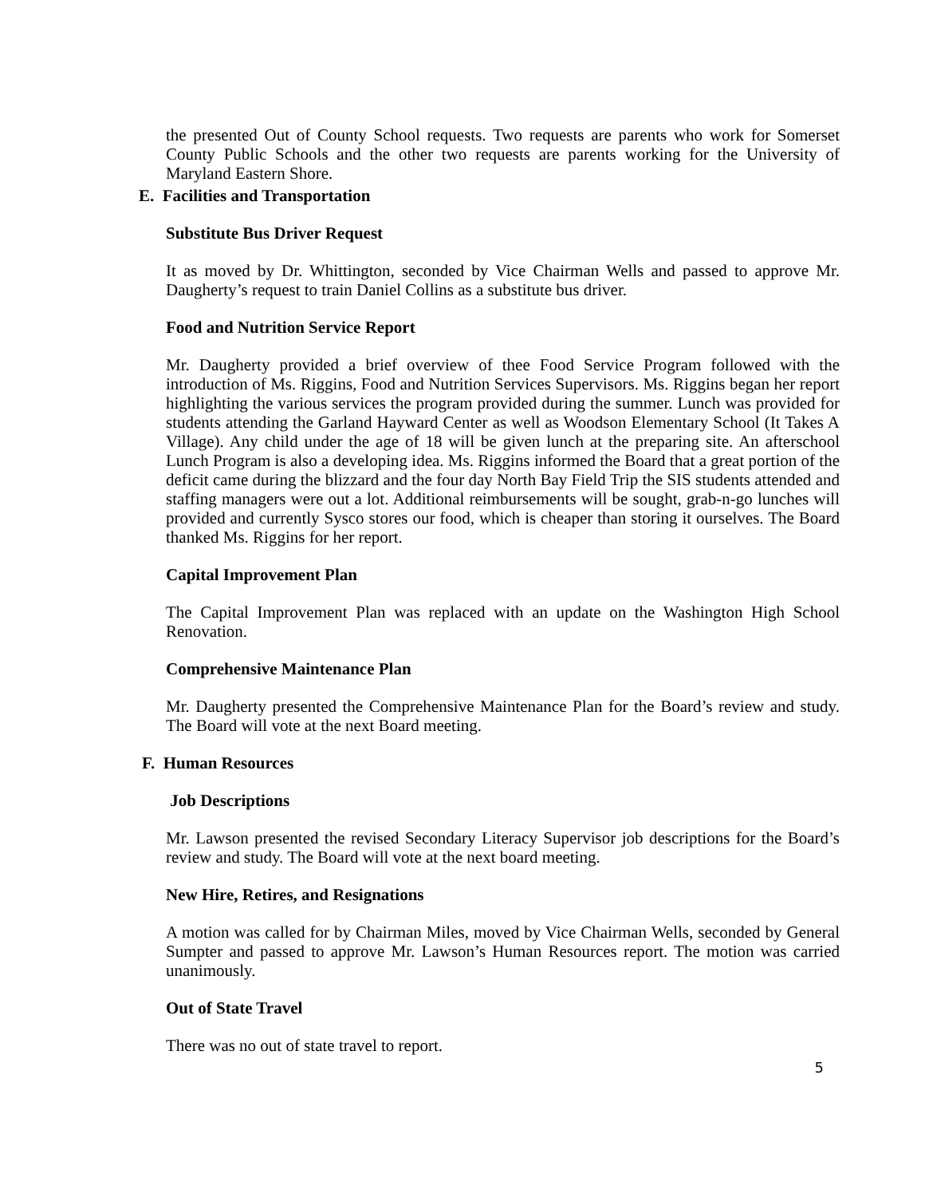the presented Out of County School requests. Two requests are parents who work for Somerset County Public Schools and the other two requests are parents working for the University of Maryland Eastern Shore.
E. Facilities and Transportation
Substitute Bus Driver Request
It as moved by Dr. Whittington, seconded by Vice Chairman Wells and passed to approve Mr. Daugherty’s request to train Daniel Collins as a substitute bus driver.
Food and Nutrition Service Report
Mr. Daugherty provided a brief overview of thee Food Service Program followed with the introduction of Ms. Riggins, Food and Nutrition Services Supervisors. Ms. Riggins began her report highlighting the various services the program provided during the summer. Lunch was provided for students attending the Garland Hayward Center as well as Woodson Elementary School (It Takes A Village). Any child under the age of 18 will be given lunch at the preparing site. An afterschool Lunch Program is also a developing idea. Ms. Riggins informed the Board that a great portion of the deficit came during the blizzard and the four day North Bay Field Trip the SIS students attended and staffing managers were out a lot. Additional reimbursements will be sought, grab-n-go lunches will provided and currently Sysco stores our food, which is cheaper than storing it ourselves. The Board thanked Ms. Riggins for her report.
Capital Improvement Plan
The Capital Improvement Plan was replaced with an update on the Washington High School Renovation.
Comprehensive Maintenance Plan
Mr. Daugherty presented the Comprehensive Maintenance Plan for the Board’s review and study. The Board will vote at the next Board meeting.
F. Human Resources
Job Descriptions
Mr. Lawson presented the revised Secondary Literacy Supervisor job descriptions for the Board’s review and study. The Board will vote at the next board meeting.
New Hire, Retires, and Resignations
A motion was called for by Chairman Miles, moved by Vice Chairman Wells, seconded by General Sumpter and passed to approve Mr. Lawson’s Human Resources report. The motion was carried unanimously.
Out of State Travel
There was no out of state travel to report.
5